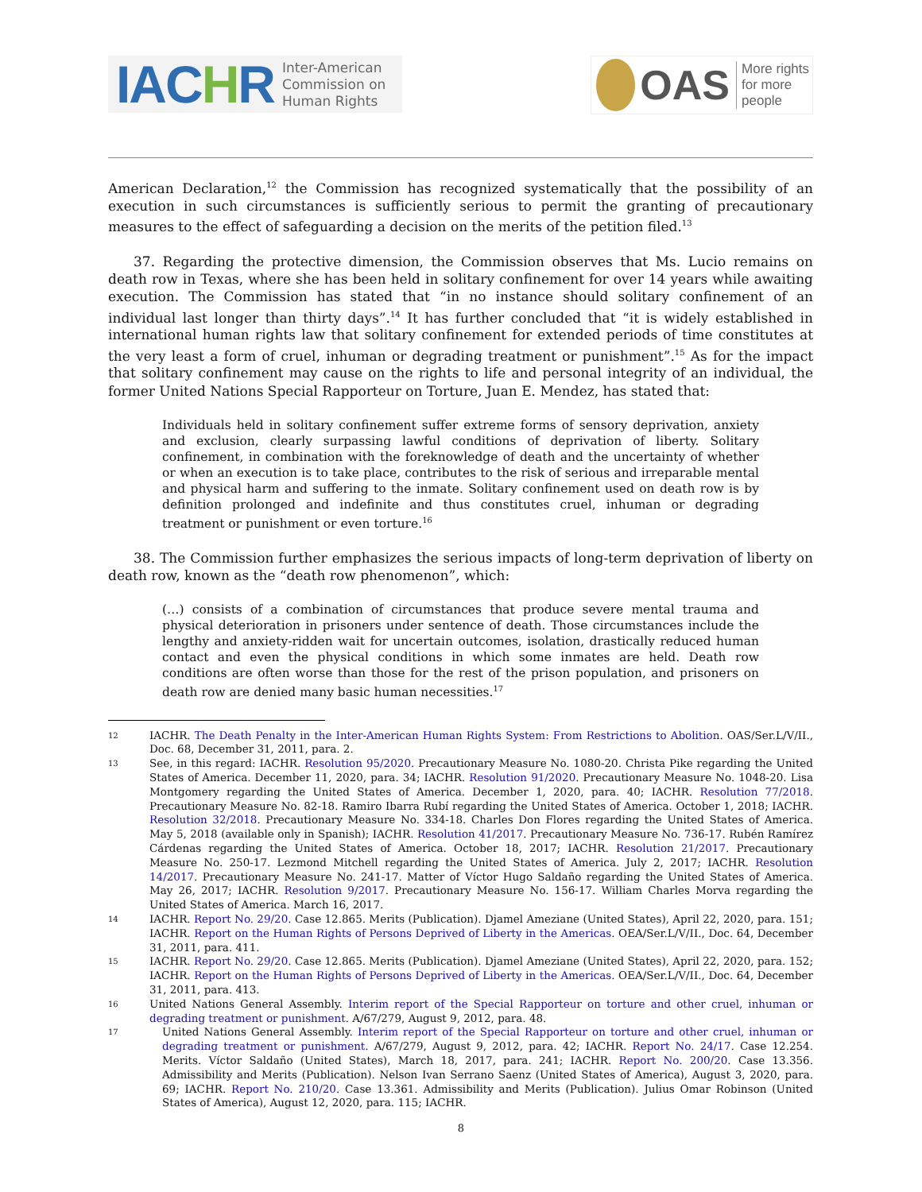IACHR
Inter-American
Commission on
Human Rights
OAS
More rights
for more people
American Declaration,<sup>12</sup> the Commission has recognized systematically that the possibility of an execution in such circumstances is sufficiently serious to permit the granting of precautionary measures to the effect of safeguarding a decision on the merits of the petition filed.<sup>13</sup>
37. Regarding the protective dimension, the Commission observes that Ms. Lucio remains on death row in Texas, where she has been held in solitary confinement for over 14 years while awaiting execution. The Commission has stated that “in no instance should solitary confinement of an individual last longer than thirty days”.<sup>14</sup> It has further concluded that “it is widely established in international human rights law that solitary confinement for extended periods of time constitutes at the very least a form of cruel, inhuman or degrading treatment or punishment”.<sup>15</sup> As for the impact that solitary confinement may cause on the rights to life and personal integrity of an individual, the former United Nations Special Rapporteur on Torture, Juan E. Mendez, has stated that:
Individuals held in solitary confinement suffer extreme forms of sensory deprivation, anxiety and exclusion, clearly surpassing lawful conditions of deprivation of liberty. Solitary confinement, in combination with the foreknowledge of death and the uncertainty of whether or when an execution is to take place, contributes to the risk of serious and irreparable mental and physical harm and suffering to the inmate. Solitary confinement used on death row is by definition prolonged and indefinite and thus constitutes cruel, inhuman or degrading treatment or punishment or even torture.<sup>16</sup>
38. The Commission further emphasizes the serious impacts of long-term deprivation of liberty on death row, known as the “death row phenomenon”, which:
(…) consists of a combination of circumstances that produce severe mental trauma and physical deterioration in prisoners under sentence of death. Those circumstances include the lengthy and anxiety-ridden wait for uncertain outcomes, isolation, drastically reduced human contact and even the physical conditions in which some inmates are held. Death row conditions are often worse than those for the rest of the prison population, and prisoners on death row are denied many basic human necessities.<sup>17</sup>
12 IACHR. The Death Penalty in the Inter-American Human Rights System: From Restrictions to Abolition. OAS/Ser.L/V/II., Doc. 68, December 31, 2011, para. 2.
13 See, in this regard: IACHR. Resolution 95/2020. Precautionary Measure No. 1080-20. Christa Pike regarding the United States of America. December 11, 2020, para. 34; IACHR. Resolution 91/2020. Precautionary Measure No. 1048-20. Lisa Montgomery regarding the United States of America. December 1, 2020, para. 40; IACHR. Resolution 77/2018. Precautionary Measure No. 82-18. Ramiro Ibarra Rubí regarding the United States of America. October 1, 2018; IACHR. Resolution 32/2018. Precautionary Measure No. 334-18. Charles Don Flores regarding the United States of America. May 5, 2018 (available only in Spanish); IACHR. Resolution 41/2017. Precautionary Measure No. 736-17. Rubén Ramírez Cárdenas regarding the United States of America. October 18, 2017; IACHR. Resolution 21/2017. Precautionary Measure No. 250-17. Lezmond Mitchell regarding the United States of America. July 2, 2017; IACHR. Resolution 14/2017. Precautionary Measure No. 241-17. Matter of Víctor Hugo Saldaño regarding the United States of America. May 26, 2017; IACHR. Resolution 9/2017. Precautionary Measure No. 156-17. William Charles Morva regarding the United States of America. March 16, 2017.
14 IACHR. Report No. 29/20. Case 12.865. Merits (Publication). Djamel Ameziane (United States), April 22, 2020, para. 151; IACHR. Report on the Human Rights of Persons Deprived of Liberty in the Americas. OEA/Ser.L/V/II., Doc. 64, December 31, 2011, para. 411.
15 IACHR. Report No. 29/20. Case 12.865. Merits (Publication). Djamel Ameziane (United States), April 22, 2020, para. 152; IACHR. Report on the Human Rights of Persons Deprived of Liberty in the Americas. OEA/Ser.L/V/II., Doc. 64, December 31, 2011, para. 413.
16 United Nations General Assembly. Interim report of the Special Rapporteur on torture and other cruel, inhuman or degrading treatment or punishment. A/67/279, August 9, 2012, para. 48.
17 United Nations General Assembly. Interim report of the Special Rapporteur on torture and other cruel, inhuman or degrading treatment or punishment. A/67/279, August 9, 2012, para. 42; IACHR. Report No. 24/17. Case 12.254. Merits. Víctor Saldaño (United States), March 18, 2017, para. 241; IACHR. Report No. 200/20. Case 13.356. Admissibility and Merits (Publication). Nelson Ivan Serrano Saenz (United States of America), August 3, 2020, para. 69; IACHR. Report No. 210/20. Case 13.361. Admissibility and Merits (Publication). Julius Omar Robinson (United States of America), August 12, 2020, para. 115; IACHR.
8